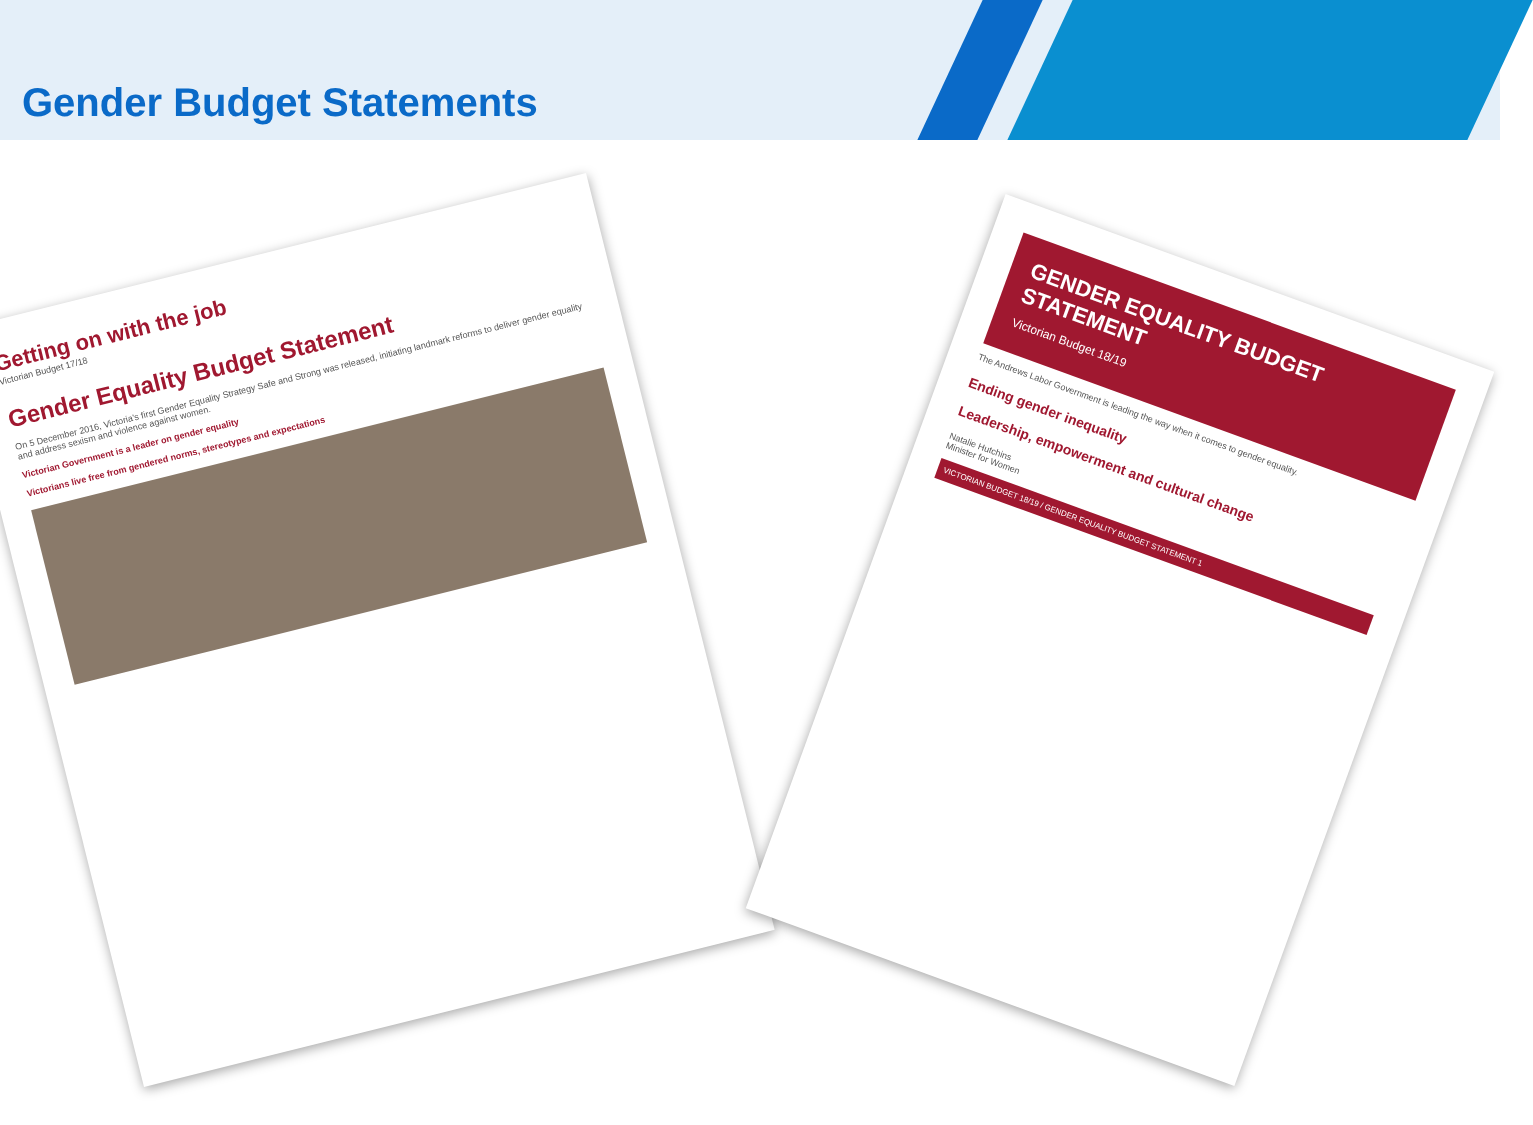Gender Budget Statements
Getting on with the job
Victorian Budget 17/18
Gender Equality Budget Statement
On 5 December 2016, Victoria's first Gender Equality Strategy Safe and Strong was released, initiating landmark reforms to deliver gender equality and address sexism and violence against women.
Victorian Government is a leader on gender equality
Victorians live free from gendered norms, stereotypes and expectations
GENDER EQUALITY BUDGET STATEMENT
Victorian Budget 18/19
The Andrews Labor Government is leading the way when it comes to gender equality.
Ending gender inequality
Leadership, empowerment and cultural change
Natalie Hutchins
Minister for Women
VICTORIAN BUDGET 18/19 / GENDER EQUALITY BUDGET STATEMENT 1